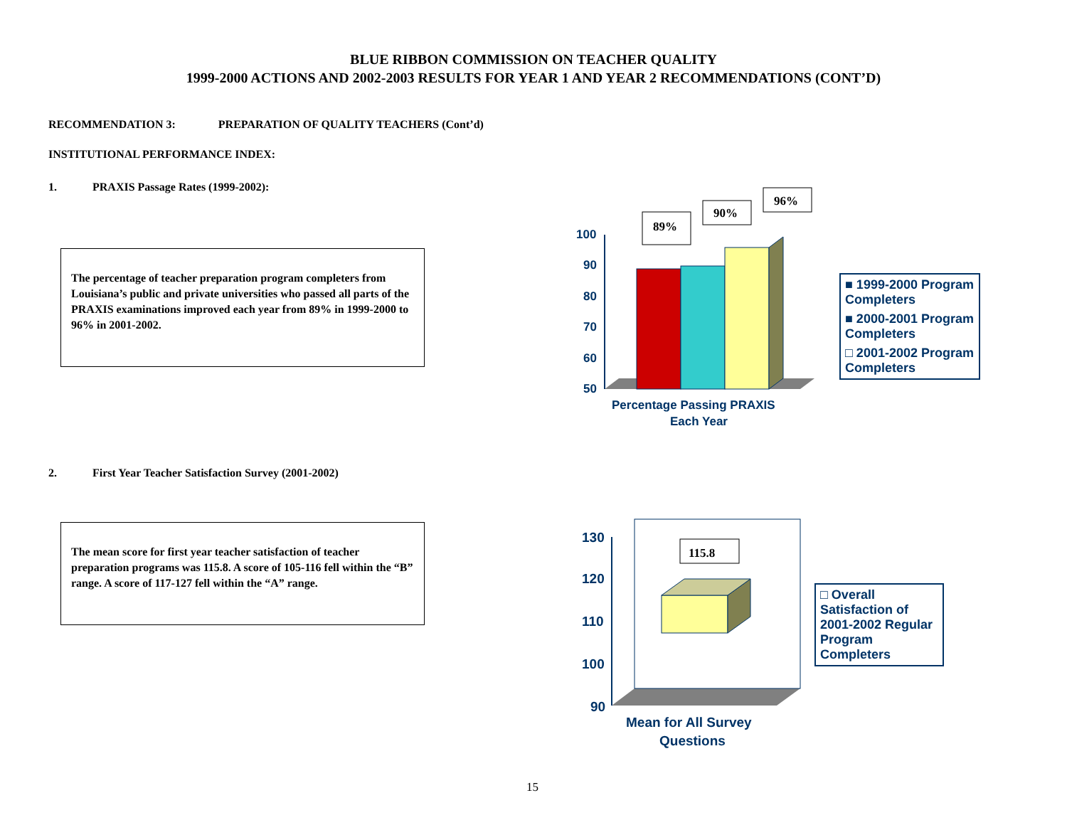BLUE RIBBON COMMISSION ON TEACHER QUALITY
1999-2000 ACTIONS AND 2002-2003 RESULTS FOR YEAR 1 AND YEAR 2 RECOMMENDATIONS (CONT’D)
RECOMMENDATION 3: PREPARATION OF QUALITY TEACHERS (Cont’d)
INSTITUTIONAL PERFORMANCE INDEX:
1. PRAXIS Passage Rates (1999-2002):
The percentage of teacher preparation program completers from Louisiana’s public and private universities who passed all parts of the PRAXIS examinations improved each year from 89% in 1999-2000 to 96% in 2001-2002.
100
90
80
70
60
50
Percentage Passing PRAXIS
Each Year
89%
90%
96%
■ 1999-2000 Program Completers
■ 2000-2001 Program Completers
□ 2001-2002 Program Completers
2. First Year Teacher Satisfaction Survey (2001-2002)
The mean score for first year teacher satisfaction of teacher preparation programs was 115.8. A score of 105-116 fell within the “B” range. A score of 117-127 fell within the “A” range.
130
120
110
100
90
Mean for All Survey
Questions
115.8
□ Overall Satisfaction of 2001-2002 Regular Program Completers
15